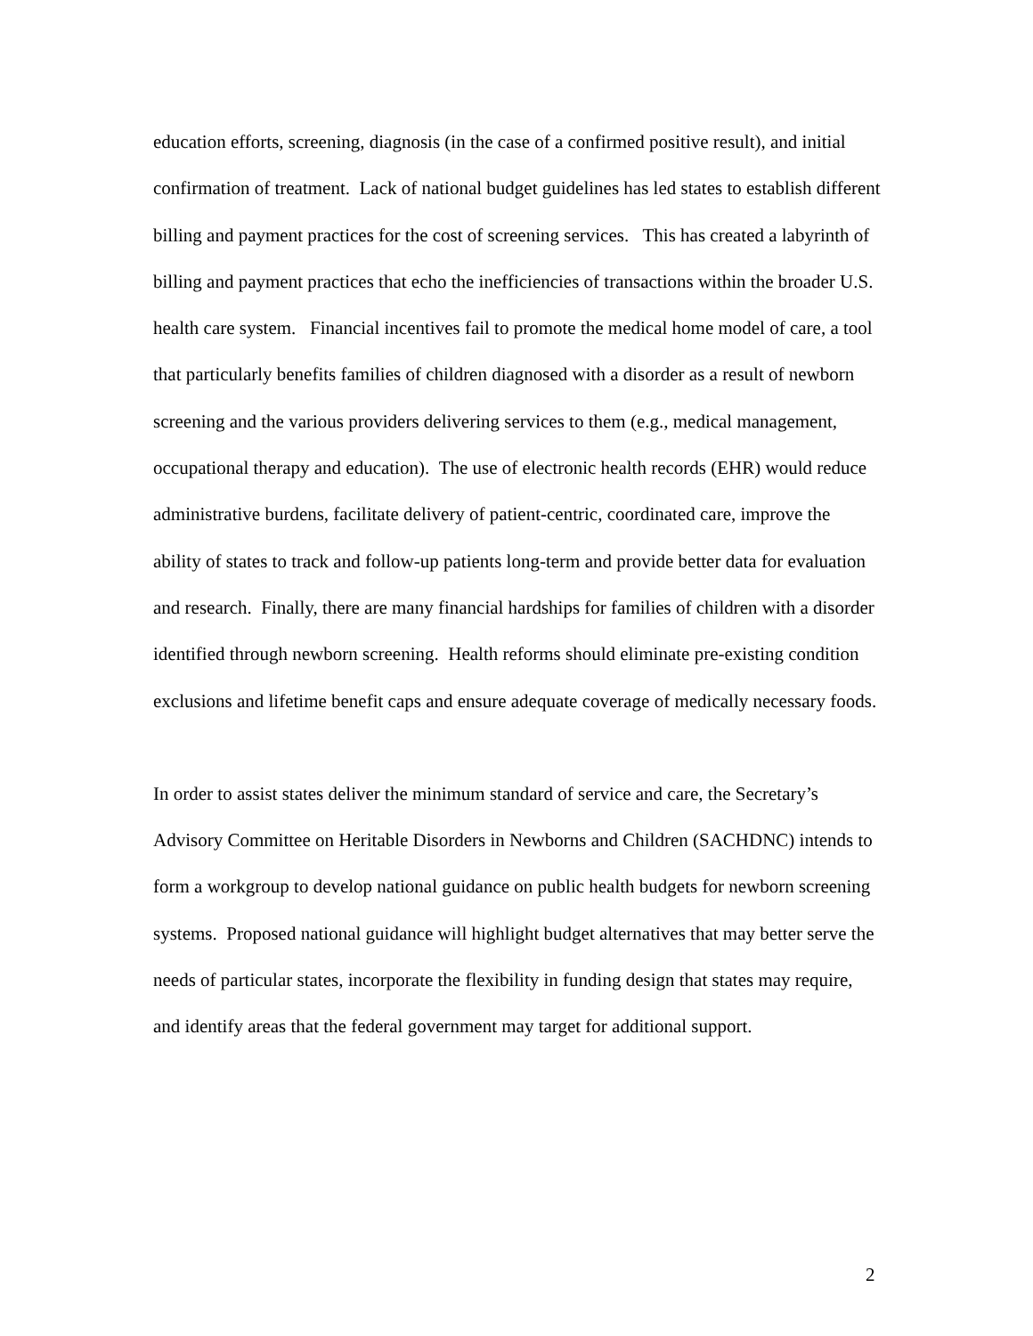education efforts, screening, diagnosis (in the case of a confirmed positive result), and initial confirmation of treatment. Lack of national budget guidelines has led states to establish different billing and payment practices for the cost of screening services. This has created a labyrinth of billing and payment practices that echo the inefficiencies of transactions within the broader U.S. health care system. Financial incentives fail to promote the medical home model of care, a tool that particularly benefits families of children diagnosed with a disorder as a result of newborn screening and the various providers delivering services to them (e.g., medical management, occupational therapy and education). The use of electronic health records (EHR) would reduce administrative burdens, facilitate delivery of patient-centric, coordinated care, improve the ability of states to track and follow-up patients long-term and provide better data for evaluation and research. Finally, there are many financial hardships for families of children with a disorder identified through newborn screening. Health reforms should eliminate pre-existing condition exclusions and lifetime benefit caps and ensure adequate coverage of medically necessary foods.
In order to assist states deliver the minimum standard of service and care, the Secretary’s Advisory Committee on Heritable Disorders in Newborns and Children (SACHDNC) intends to form a workgroup to develop national guidance on public health budgets for newborn screening systems. Proposed national guidance will highlight budget alternatives that may better serve the needs of particular states, incorporate the flexibility in funding design that states may require, and identify areas that the federal government may target for additional support.
2